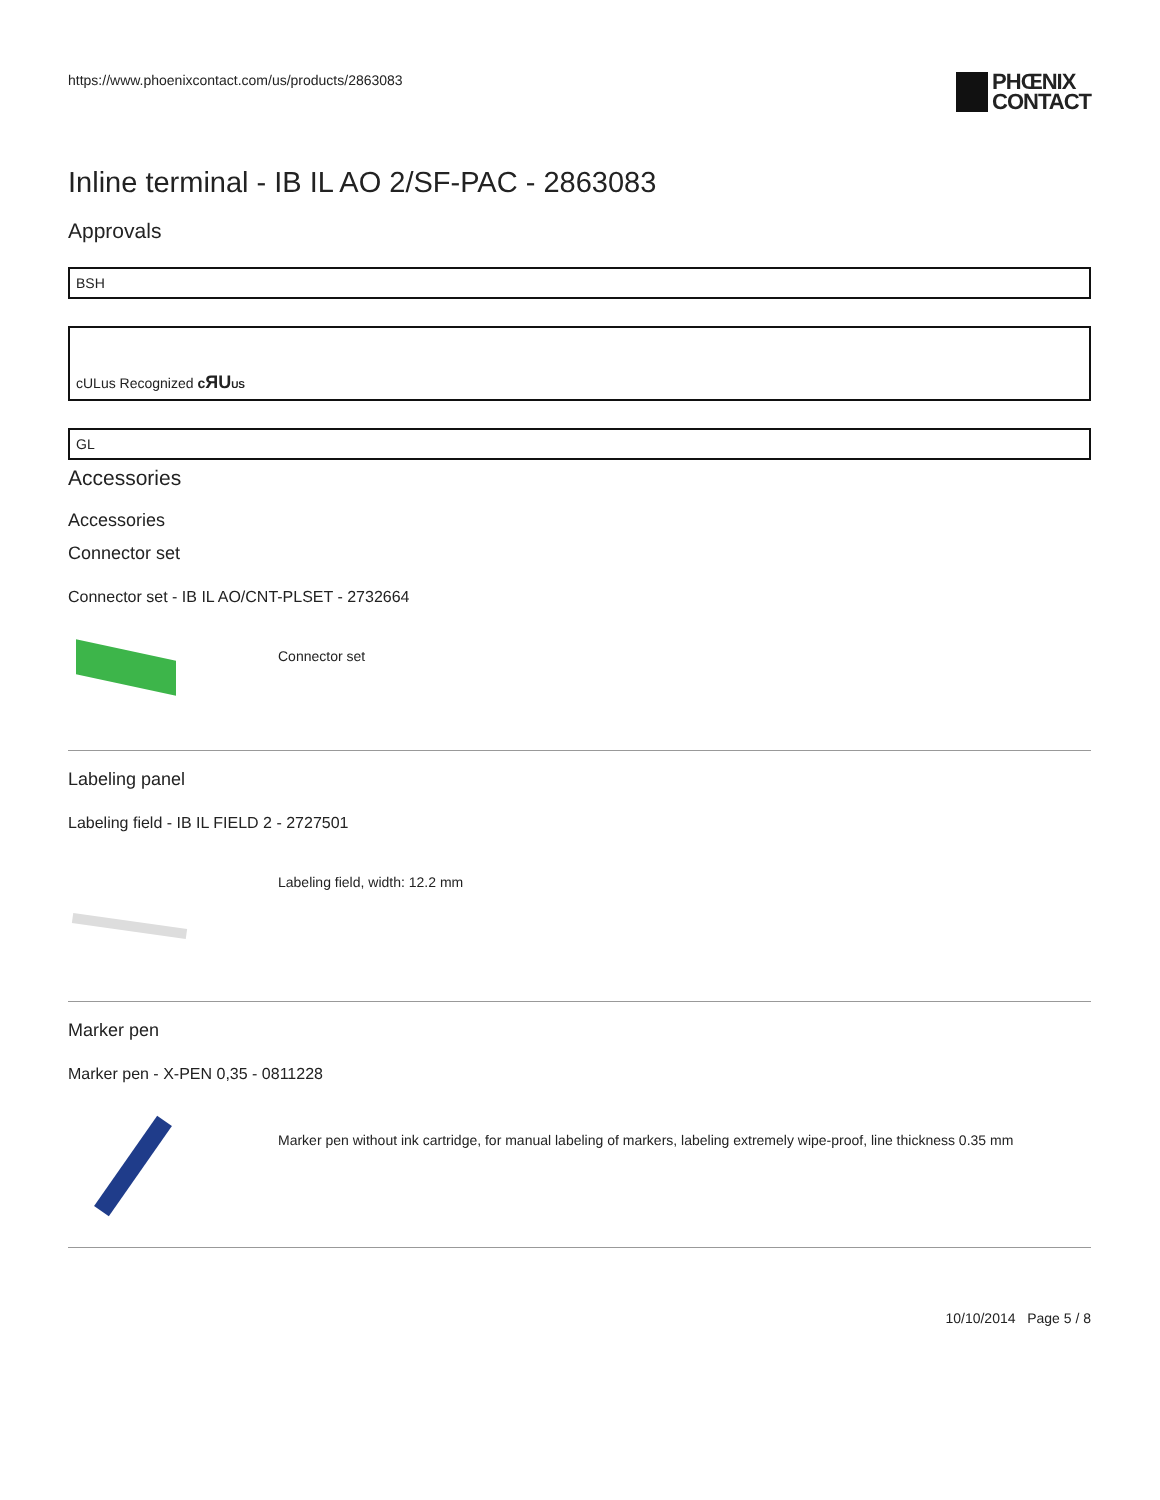https://www.phoenixcontact.com/us/products/2863083
PHŒNIX
CONTACT
Inline terminal - IB IL AO 2/SF-PAC - 2863083
Approvals
BSH
cULus Recognized cЯU US
GL
Accessories
Accessories
Connector set
Connector set - IB IL AO/CNT-PLSET - 2732664
Connector set
Labeling panel
Labeling field - IB IL FIELD 2 - 2727501
Labeling field, width: 12.2 mm
Marker pen
Marker pen - X-PEN 0,35 - 0811228
Marker pen without ink cartridge, for manual labeling of markers, labeling extremely wipe-proof, line thickness 0.35 mm
10/10/2014 Page 5 / 8